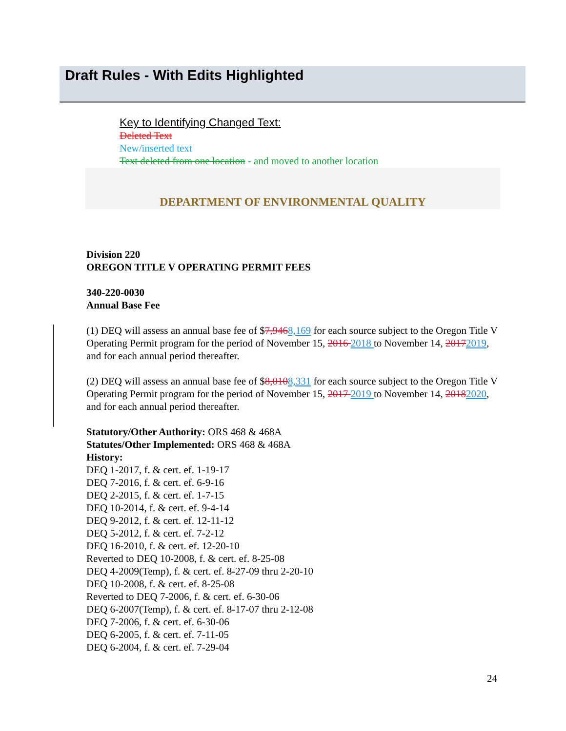Draft Rules - With Edits Highlighted
Key to Identifying Changed Text:
Deleted Text
New/inserted text
Text deleted from one location - and moved to another location
DEPARTMENT OF ENVIRONMENTAL QUALITY
Division 220
OREGON TITLE V OPERATING PERMIT FEES
340-220-0030
Annual Base Fee
(1) DEQ will assess an annual base fee of $7,9468,169 for each source subject to the Oregon Title V Operating Permit program for the period of November 15, 2016 2018 to November 14, 20172019, and for each annual period thereafter.
(2) DEQ will assess an annual base fee of $8,0108,331 for each source subject to the Oregon Title V Operating Permit program for the period of November 15, 2017 2019 to November 14, 20182020, and for each annual period thereafter.
Statutory/Other Authority: ORS 468 & 468A
Statutes/Other Implemented: ORS 468 & 468A
History:
DEQ 1-2017, f. & cert. ef. 1-19-17
DEQ 7-2016, f. & cert. ef. 6-9-16
DEQ 2-2015, f. & cert. ef. 1-7-15
DEQ 10-2014, f. & cert. ef. 9-4-14
DEQ 9-2012, f. & cert. ef. 12-11-12
DEQ 5-2012, f. & cert. ef. 7-2-12
DEQ 16-2010, f. & cert. ef. 12-20-10
Reverted to DEQ 10-2008, f. & cert. ef. 8-25-08
DEQ 4-2009(Temp), f. & cert. ef. 8-27-09 thru 2-20-10
DEQ 10-2008, f. & cert. ef. 8-25-08
Reverted to DEQ 7-2006, f. & cert. ef. 6-30-06
DEQ 6-2007(Temp), f. & cert. ef. 8-17-07 thru 2-12-08
DEQ 7-2006, f. & cert. ef. 6-30-06
DEQ 6-2005, f. & cert. ef. 7-11-05
DEQ 6-2004, f. & cert. ef. 7-29-04
24